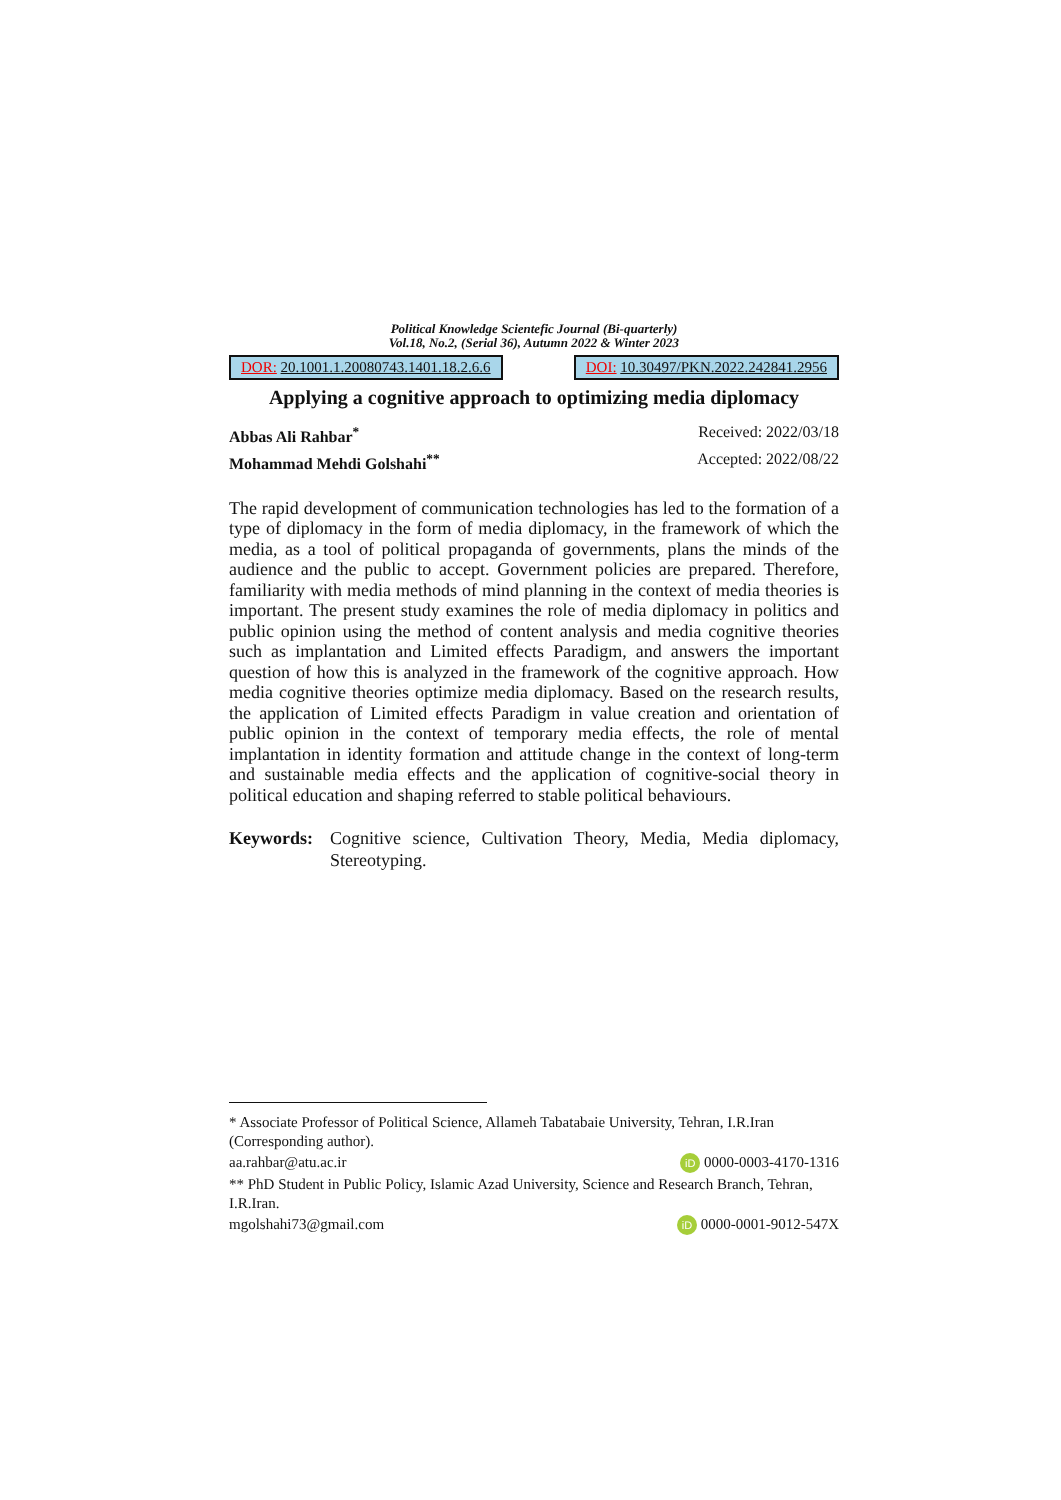Political Knowledge Scientefic Journal (Bi-quarterly)
Vol.18, No.2, (Serial 36), Autumn 2022 & Winter 2023
DOR: 20.1001.1.20080743.1401.18.2.6.6
DOI: 10.30497/PKN.2022.242841.2956
Applying a cognitive approach to optimizing media diplomacy
Abbas Ali Rahbar<sup>*</sup> Received: 2022/03/18
Mohammad Mehdi Golshahi<sup>**</sup> Accepted: 2022/08/22
The rapid development of communication technologies has led to the formation of a type of diplomacy in the form of media diplomacy, in the framework of which the media, as a tool of political propaganda of governments, plans the minds of the audience and the public to accept. Government policies are prepared. Therefore, familiarity with media methods of mind planning in the context of media theories is important. The present study examines the role of media diplomacy in politics and public opinion using the method of content analysis and media cognitive theories such as implantation and Limited effects Paradigm, and answers the important question of how this is analyzed in the framework of the cognitive approach. How media cognitive theories optimize media diplomacy. Based on the research results, the application of Limited effects Paradigm in value creation and orientation of public opinion in the context of temporary media effects, the role of mental implantation in identity formation and attitude change in the context of long-term and sustainable media effects and the application of cognitive-social theory in political education and shaping referred to stable political behaviours.
Keywords: Cognitive science, Cultivation Theory, Media, Media diplomacy, Stereotyping.
* Associate Professor of Political Science, Allameh Tabatabaie University, Tehran, I.R.Iran (Corresponding author).
aa.rahbar@atu.ac.ir iD 0000-0003-4170-1316
** PhD Student in Public Policy, Islamic Azad University, Science and Research Branch, Tehran, I.R.Iran.
mgolshahi73@gmail.com iD 0000-0001-9012-547X